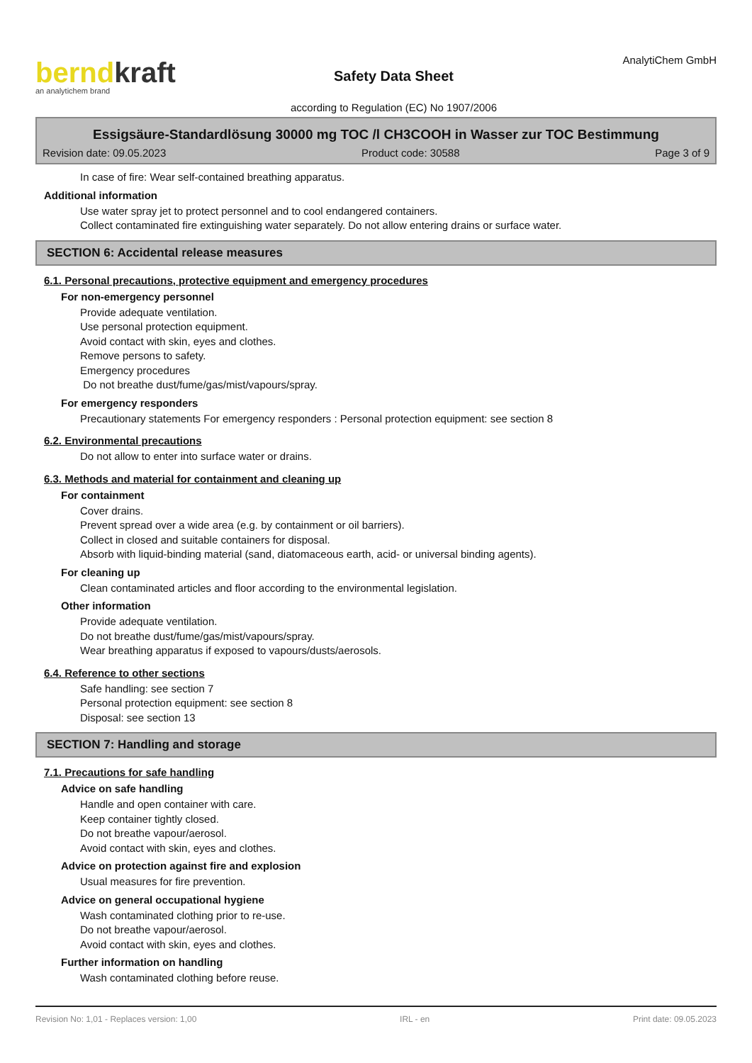berndkraft
an analytichem brand
Safety Data Sheet
according to Regulation (EC) No 1907/2006
AnalytiChem GmbH
Essigsäure-Standardlösung 30000 mg TOC /l CH3COOH in Wasser zur TOC Bestimmung
Revision date: 09.05.2023 Product code: 30588 Page 3 of 9
In case of fire: Wear self-contained breathing apparatus.
Additional information
Use water spray jet to protect personnel and to cool endangered containers.
Collect contaminated fire extinguishing water separately. Do not allow entering drains or surface water.
SECTION 6: Accidental release measures
6.1. Personal precautions, protective equipment and emergency procedures
For non-emergency personnel
Provide adequate ventilation.
Use personal protection equipment.
Avoid contact with skin, eyes and clothes.
Remove persons to safety.
Emergency procedures
Do not breathe dust/fume/gas/mist/vapours/spray.
For emergency responders
Precautionary statements For emergency responders : Personal protection equipment: see section 8
6.2. Environmental precautions
Do not allow to enter into surface water or drains.
6.3. Methods and material for containment and cleaning up
For containment
Cover drains.
Prevent spread over a wide area (e.g. by containment or oil barriers).
Collect in closed and suitable containers for disposal.
Absorb with liquid-binding material (sand, diatomaceous earth, acid- or universal binding agents).
For cleaning up
Clean contaminated articles and floor according to the environmental legislation.
Other information
Provide adequate ventilation.
Do not breathe dust/fume/gas/mist/vapours/spray.
Wear breathing apparatus if exposed to vapours/dusts/aerosols.
6.4. Reference to other sections
Safe handling: see section 7
Personal protection equipment: see section 8
Disposal: see section 13
SECTION 7: Handling and storage
7.1. Precautions for safe handling
Advice on safe handling
Handle and open container with care.
Keep container tightly closed.
Do not breathe vapour/aerosol.
Avoid contact with skin, eyes and clothes.
Advice on protection against fire and explosion
Usual measures for fire prevention.
Advice on general occupational hygiene
Wash contaminated clothing prior to re-use.
Do not breathe vapour/aerosol.
Avoid contact with skin, eyes and clothes.
Further information on handling
Wash contaminated clothing before reuse.
Revision No: 1,01 - Replaces version: 1,00 IRL - en Print date: 09.05.2023